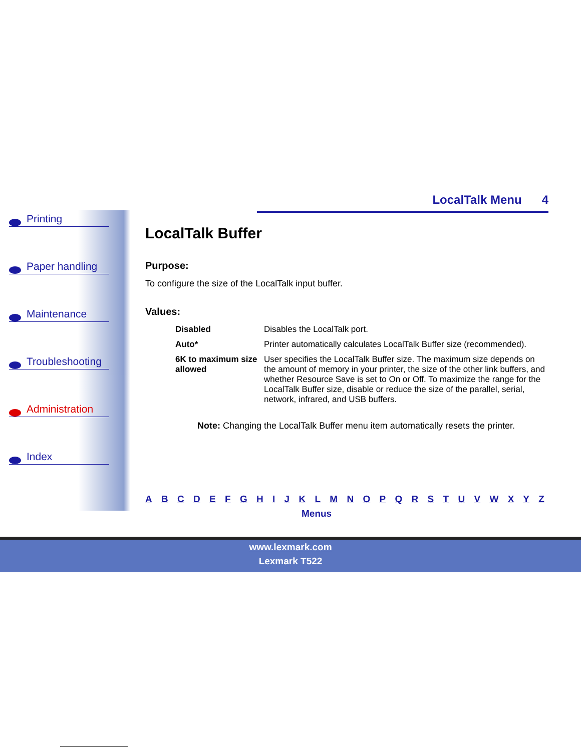Printing
Paper handling
Maintenance
Troubleshooting
Administration
Index
LocalTalk Menu 4
LocalTalk Buffer
Purpose:
To configure the size of the LocalTalk input buffer.
Values:
| Disabled | Disables the LocalTalk port. |
| Auto* | Printer automatically calculates LocalTalk Buffer size (recommended). |
| 6K to maximum size allowed | User specifies the LocalTalk Buffer size. The maximum size depends on the amount of memory in your printer, the size of the other link buffers, and whether Resource Save is set to On or Off. To maximize the range for the LocalTalk Buffer size, disable or reduce the size of the parallel, serial, network, infrared, and USB buffers. |
Note: Changing the LocalTalk Buffer menu item automatically resets the printer.
A B C D E F G H I J K L M N O P Q R S T U V W X Y Z
Menus
www.lexmark.com
Lexmark T522